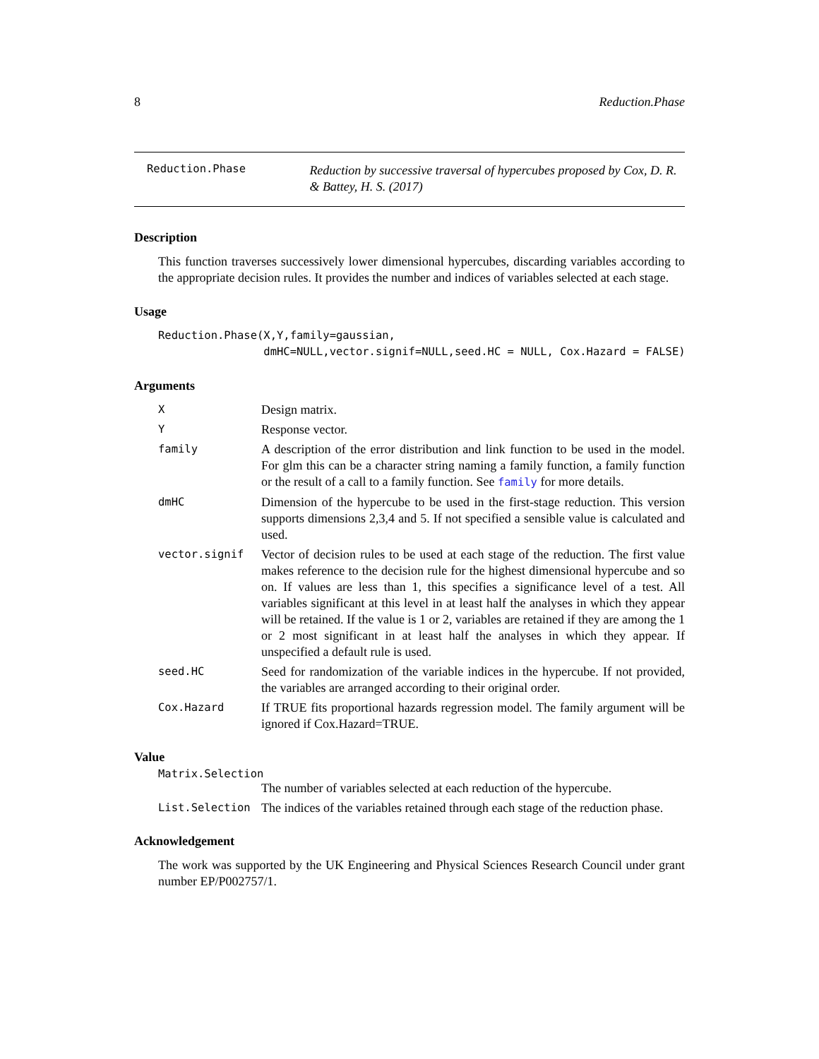8 Reduction.Phase
Reduction.Phase Reduction by successive traversal of hypercubes proposed by Cox, D. R. & Battey, H. S. (2017)
Description
This function traverses successively lower dimensional hypercubes, discarding variables according to the appropriate decision rules. It provides the number and indices of variables selected at each stage.
Usage
Reduction.Phase(X,Y,family=gaussian,
                dmHC=NULL,vector.signif=NULL,seed.HC = NULL, Cox.Hazard = FALSE)
Arguments
| X | Design matrix. |
| Y | Response vector. |
| family | A description of the error distribution and link function to be used in the model. For glm this can be a character string naming a family function, a family function or the result of a call to a family function. See family for more details. |
| dmHC | Dimension of the hypercube to be used in the first-stage reduction. This version supports dimensions 2,3,4 and 5. If not specified a sensible value is calculated and used. |
| vector.signif | Vector of decision rules to be used at each stage of the reduction. The first value makes reference to the decision rule for the highest dimensional hypercube and so on. If values are less than 1, this specifies a significance level of a test. All variables significant at this level in at least half the analyses in which they appear will be retained. If the value is 1 or 2, variables are retained if they are among the 1 or 2 most significant in at least half the analyses in which they appear. If unspecified a default rule is used. |
| seed.HC | Seed for randomization of the variable indices in the hypercube. If not provided, the variables are arranged according to their original order. |
| Cox.Hazard | If TRUE fits proportional hazards regression model. The family argument will be ignored if Cox.Hazard=TRUE. |
Value
Matrix.Selection
| | The number of variables selected at each reduction of the hypercube. |
| List.Selection | The indices of the variables retained through each stage of the reduction phase. |
Acknowledgement
The work was supported by the UK Engineering and Physical Sciences Research Council under grant number EP/P002757/1.